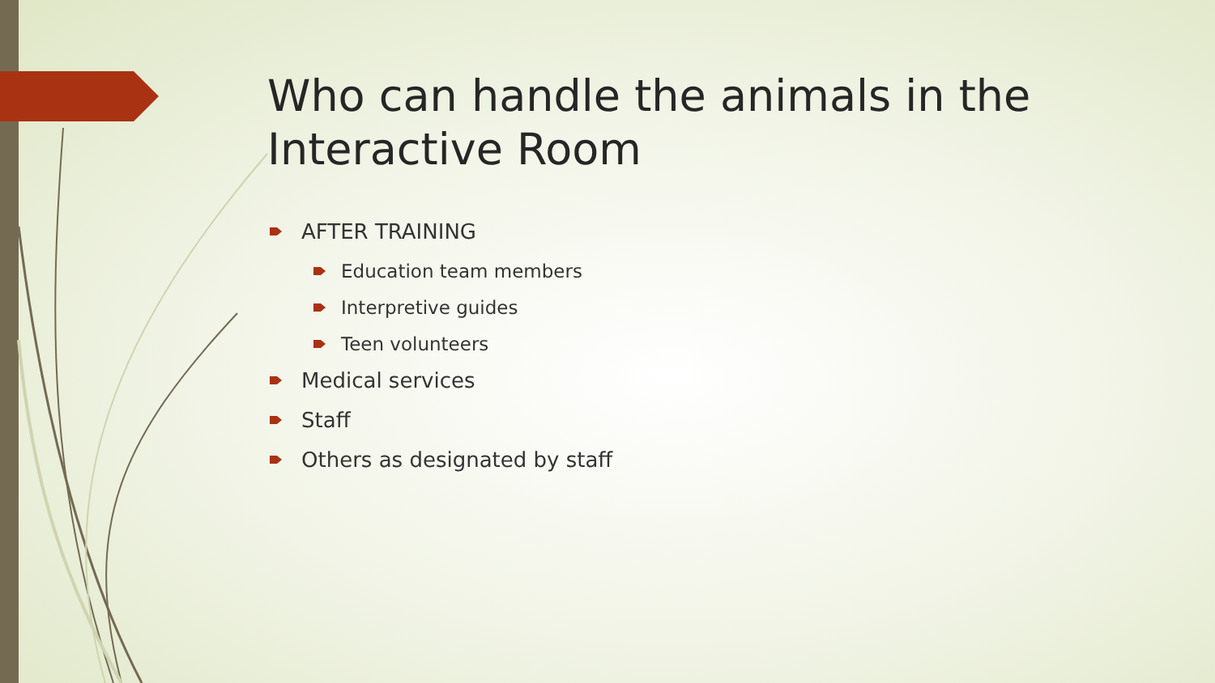Who can handle the animals in the Interactive Room
AFTER TRAINING
Education team members
Interpretive guides
Teen volunteers
Medical services
Staff
Others as designated by staff